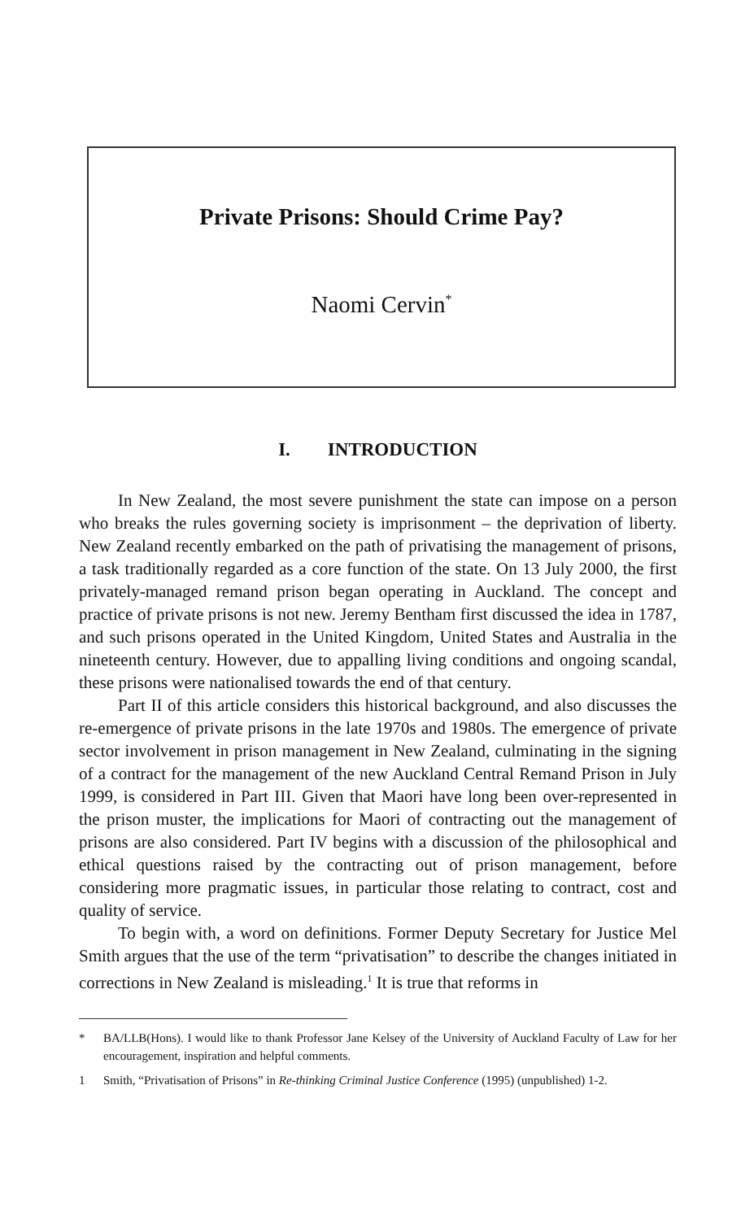Private Prisons: Should Crime Pay?
Naomi Cervin<sup>*</sup>
I. INTRODUCTION
In New Zealand, the most severe punishment the state can impose on a person who breaks the rules governing society is imprisonment – the deprivation of liberty. New Zealand recently embarked on the path of privatising the management of prisons, a task traditionally regarded as a core function of the state. On 13 July 2000, the first privately-managed remand prison began operating in Auckland. The concept and practice of private prisons is not new. Jeremy Bentham first discussed the idea in 1787, and such prisons operated in the United Kingdom, United States and Australia in the nineteenth century. However, due to appalling living conditions and ongoing scandal, these prisons were nationalised towards the end of that century.
Part II of this article considers this historical background, and also discusses the re-emergence of private prisons in the late 1970s and 1980s. The emergence of private sector involvement in prison management in New Zealand, culminating in the signing of a contract for the management of the new Auckland Central Remand Prison in July 1999, is considered in Part III. Given that Maori have long been over-represented in the prison muster, the implications for Maori of contracting out the management of prisons are also considered. Part IV begins with a discussion of the philosophical and ethical questions raised by the contracting out of prison management, before considering more pragmatic issues, in particular those relating to contract, cost and quality of service.
To begin with, a word on definitions. Former Deputy Secretary for Justice Mel Smith argues that the use of the term “privatisation” to describe the changes initiated in corrections in New Zealand is misleading.<sup>1</sup> It is true that reforms in
* BA/LLB(Hons). I would like to thank Professor Jane Kelsey of the University of Auckland Faculty of Law for her encouragement, inspiration and helpful comments.
1 Smith, “Privatisation of Prisons” in Re-thinking Criminal Justice Conference (1995) (unpublished) 1-2.